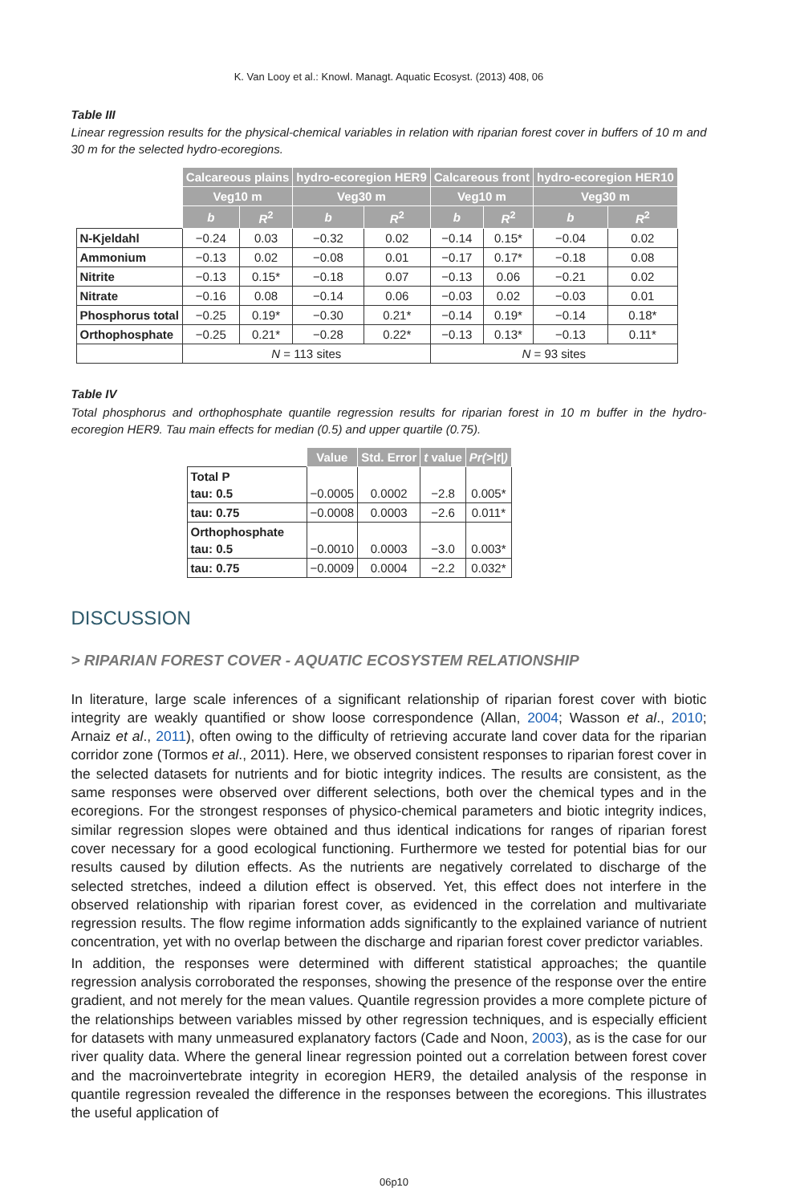K. Van Looy et al.: Knowl. Managt. Aquatic Ecosyst. (2013) 408, 06
Table III
Linear regression results for the physical-chemical variables in relation with riparian forest cover in buffers of 10 m and 30 m for the selected hydro-ecoregions.
| | Calcareous plains | | hydro-ecoregion HER9 | | Calcareous front | | hydro-ecoregion HER10 | |
| --- | --- | --- | --- | --- | --- | --- | --- | --- |
| | Veg10 m | | Veg30 m | | Veg10 m | | Veg30 m | |
| | b | R<sup>2</sup> | b | R<sup>2</sup> | b | R<sup>2</sup> | b | R<sup>2</sup> |
| N-Kjeldahl | −0.24 | 0.03 | −0.32 | 0.02 | −0.14 | 0.15* | −0.04 | 0.02 |
| Ammonium | −0.13 | 0.02 | −0.08 | 0.01 | −0.17 | 0.17* | −0.18 | 0.08 |
| Nitrite | −0.13 | 0.15* | −0.18 | 0.07 | −0.13 | 0.06 | −0.21 | 0.02 |
| Nitrate | −0.16 | 0.08 | −0.14 | 0.06 | −0.03 | 0.02 | −0.03 | 0.01 |
| Phosphorus total | −0.25 | 0.19* | −0.30 | 0.21* | −0.14 | 0.19* | −0.14 | 0.18* |
| Orthophosphate | −0.25 | 0.21* | −0.28 | 0.22* | −0.13 | 0.13* | −0.13 | 0.11* |
| | N = 113 sites | | | | N = 93 sites | | | |
Table IV
Total phosphorus and orthophosphate quantile regression results for riparian forest in 10 m buffer in the hydro-ecoregion HER9. Tau main effects for median (0.5) and upper quartile (0.75).
| | Value | Std. Error | t value | Pr(>/t/) |
| --- | --- | --- | --- | --- |
| Total P tau: 0.5 | −0.0005 | 0.0002 | −2.8 | 0.005* |
| tau: 0.75 | −0.0008 | 0.0003 | −2.6 | 0.011* |
| Orthophosphate tau: 0.5 | −0.0010 | 0.0003 | −3.0 | 0.003* |
| tau: 0.75 | −0.0009 | 0.0004 | −2.2 | 0.032* |
DISCUSSION
> RIPARIAN FOREST COVER - AQUATIC ECOSYSTEM RELATIONSHIP
In literature, large scale inferences of a significant relationship of riparian forest cover with biotic integrity are weakly quantified or show loose correspondence (Allan, 2004; Wasson et al., 2010; Arnaiz et al., 2011), often owing to the difficulty of retrieving accurate land cover data for the riparian corridor zone (Tormos et al., 2011). Here, we observed consistent responses to riparian forest cover in the selected datasets for nutrients and for biotic integrity indices. The results are consistent, as the same responses were observed over different selections, both over the chemical types and in the ecoregions. For the strongest responses of physico-chemical parameters and biotic integrity indices, similar regression slopes were obtained and thus identical indications for ranges of riparian forest cover necessary for a good ecological functioning. Furthermore we tested for potential bias for our results caused by dilution effects. As the nutrients are negatively correlated to discharge of the selected stretches, indeed a dilution effect is observed. Yet, this effect does not interfere in the observed relationship with riparian forest cover, as evidenced in the correlation and multivariate regression results. The flow regime information adds significantly to the explained variance of nutrient concentration, yet with no overlap between the discharge and riparian forest cover predictor variables.
In addition, the responses were determined with different statistical approaches; the quantile regression analysis corroborated the responses, showing the presence of the response over the entire gradient, and not merely for the mean values. Quantile regression provides a more complete picture of the relationships between variables missed by other regression techniques, and is especially efficient for datasets with many unmeasured explanatory factors (Cade and Noon, 2003), as is the case for our river quality data. Where the general linear regression pointed out a correlation between forest cover and the macroinvertebrate integrity in ecoregion HER9, the detailed analysis of the response in quantile regression revealed the difference in the responses between the ecoregions. This illustrates the useful application of
06p10